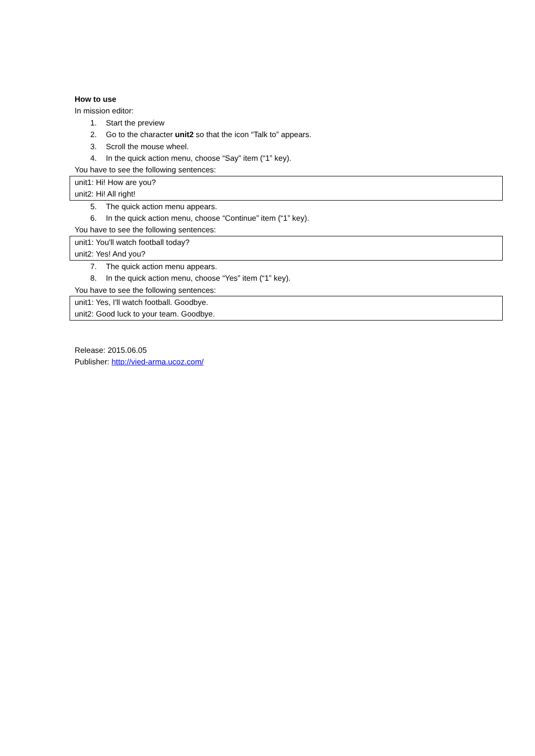How to use
In mission editor:
1. Start the preview
2. Go to the character unit2 so that the icon “Talk to” appears.
3. Scroll the mouse wheel.
4. In the quick action menu, choose “Say” item (“1” key).
You have to see the following sentences:
unit1: Hi! How are you?
unit2: Hi! All right!
5. The quick action menu appears.
6. In the quick action menu, choose “Continue” item (“1” key).
You have to see the following sentences:
unit1: You'll watch football today?
unit2: Yes! And you?
7. The quick action menu appears.
8. In the quick action menu, choose “Yes” item (“1” key).
You have to see the following sentences:
unit1: Yes, I'll watch football. Goodbye.
unit2: Good luck to your team. Goodbye.
Release: 2015.06.05
Publisher: http://vied-arma.ucoz.com/